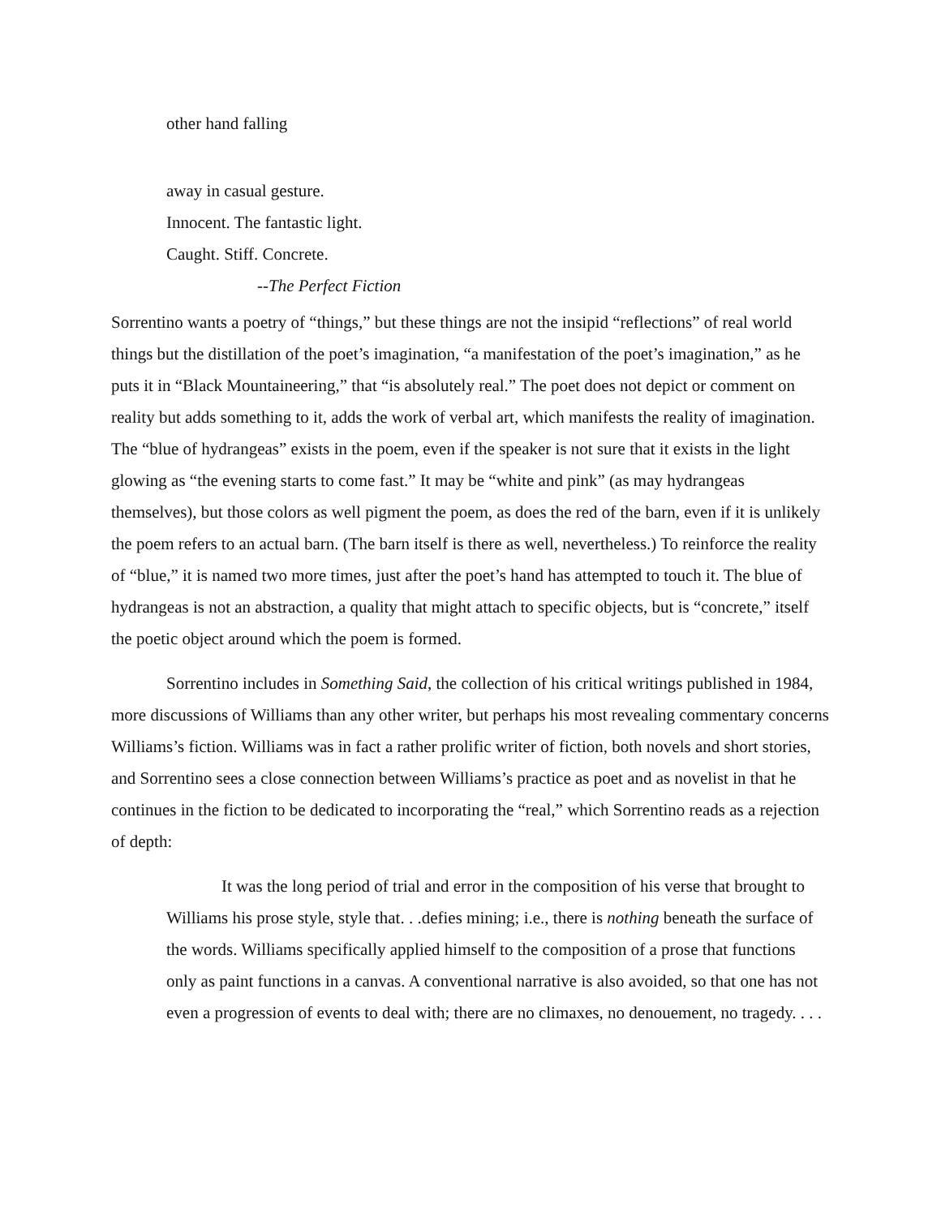other hand falling
away in casual gesture.
Innocent. The fantastic light.
Caught. Stiff. Concrete.
--The Perfect Fiction
Sorrentino wants a poetry of “things,” but these things are not the insipid “reflections” of real world things but the distillation of the poet’s imagination, “a manifestation of the poet’s imagination,” as he puts it in “Black Mountaineering,” that “is absolutely real.” The poet does not depict or comment on reality but adds something to it, adds the work of verbal art, which manifests the reality of imagination. The “blue of hydrangeas” exists in the poem, even if the speaker is not sure that it exists in the light glowing as “the evening starts to come fast.” It may be “white and pink” (as may hydrangeas themselves), but those colors as well pigment the poem, as does the red of the barn, even if it is unlikely the poem refers to an actual barn. (The barn itself is there as well, nevertheless.) To reinforce the reality of “blue,” it is named two more times, just after the poet’s hand has attempted to touch it. The blue of hydrangeas is not an abstraction, a quality that might attach to specific objects, but is “concrete,” itself the poetic object around which the poem is formed.
Sorrentino includes in Something Said, the collection of his critical writings published in 1984, more discussions of Williams than any other writer, but perhaps his most revealing commentary concerns Williams’s fiction. Williams was in fact a rather prolific writer of fiction, both novels and short stories, and Sorrentino sees a close connection between Williams’s practice as poet and as novelist in that he continues in the fiction to be dedicated to incorporating the “real,” which Sorrentino reads as a rejection of depth:
It was the long period of trial and error in the composition of his verse that brought to Williams his prose style, style that. . .defies mining; i.e., there is nothing beneath the surface of the words. Williams specifically applied himself to the composition of a prose that functions only as paint functions in a canvas. A conventional narrative is also avoided, so that one has not even a progression of events to deal with; there are no climaxes, no denouement, no tragedy. . . .